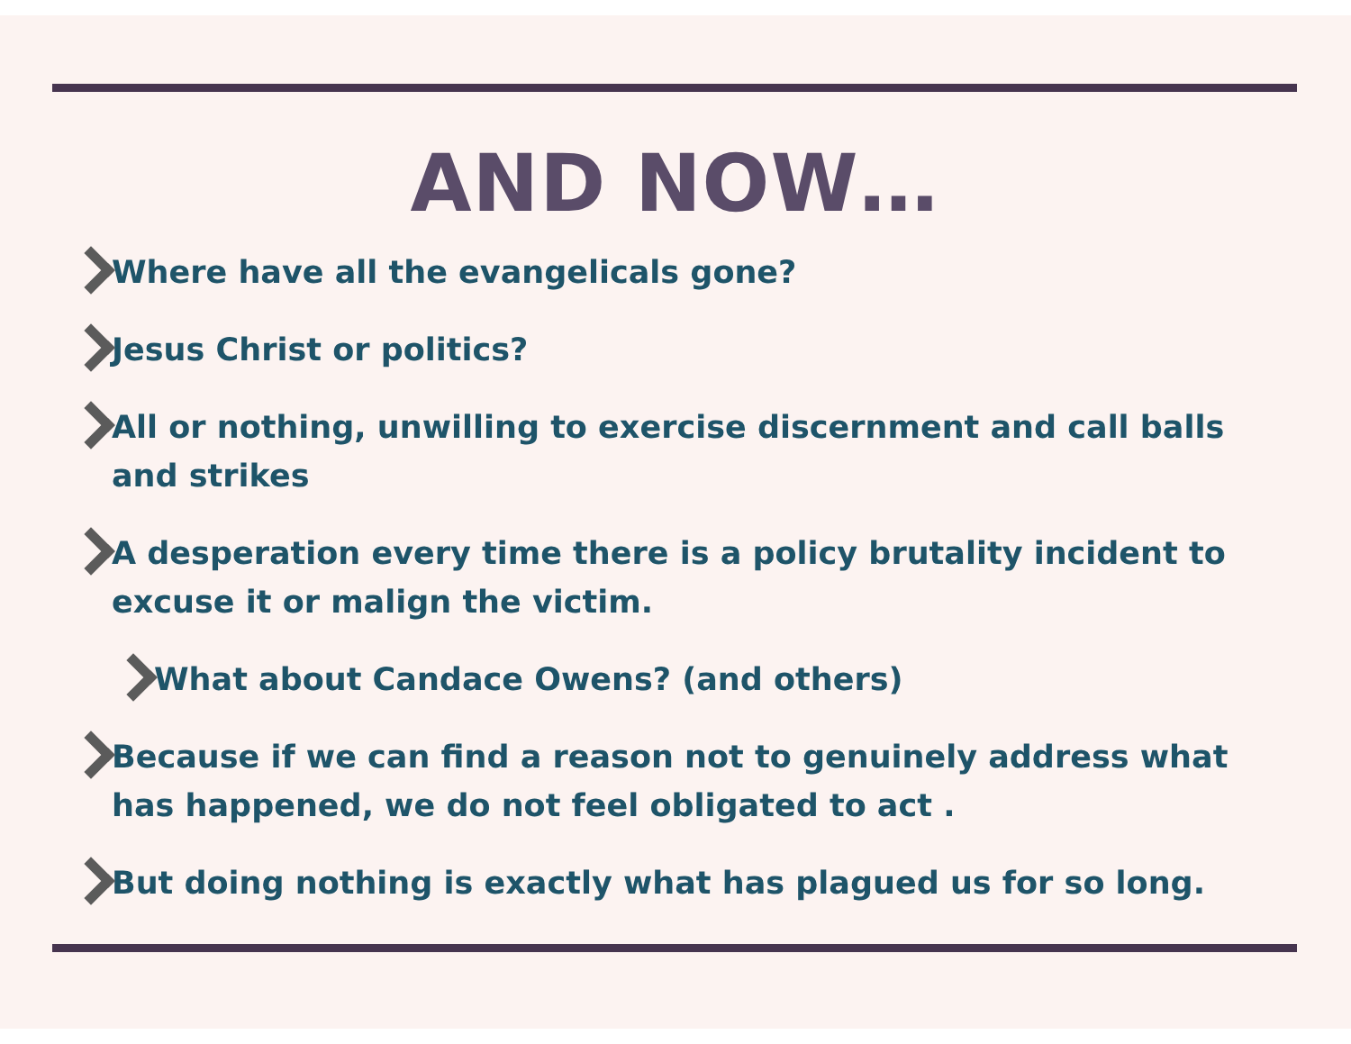AND NOW…
Where have all the evangelicals gone?
Jesus Christ or politics?
All or nothing, unwilling to exercise discernment and call balls and strikes
A desperation every time there is a policy brutality incident to excuse it or malign the victim.
What about Candace Owens? (and others)
Because if we can find a reason not to genuinely address what has happened, we do not feel obligated to act .
But doing nothing is exactly what has plagued us for so long.